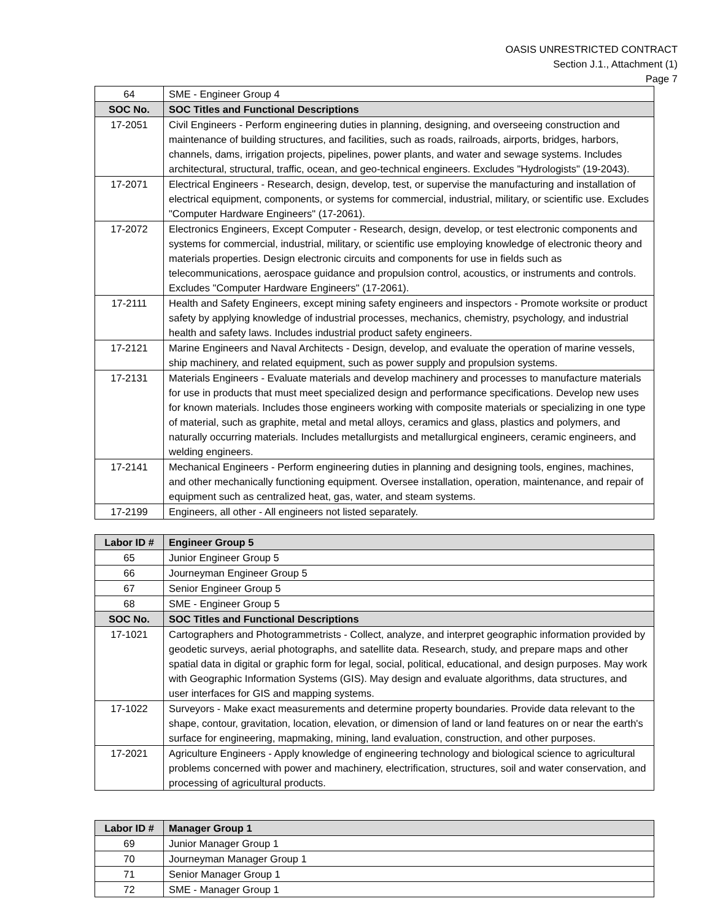OASIS UNRESTRICTED CONTRACT
Section J.1., Attachment (1)
Page 7
| 64 | SME - Engineer Group 4 |
| SOC No. | SOC Titles and Functional Descriptions |
| 17-2051 | Civil Engineers - Perform engineering duties in planning, designing, and overseeing construction and maintenance of building structures, and facilities, such as roads, railroads, airports, bridges, harbors, channels, dams, irrigation projects, pipelines, power plants, and water and sewage systems. Includes architectural, structural, traffic, ocean, and geo-technical engineers. Excludes "Hydrologists" (19-2043). |
| 17-2071 | Electrical Engineers - Research, design, develop, test, or supervise the manufacturing and installation of electrical equipment, components, or systems for commercial, industrial, military, or scientific use. Excludes "Computer Hardware Engineers" (17-2061). |
| 17-2072 | Electronics Engineers, Except Computer - Research, design, develop, or test electronic components and systems for commercial, industrial, military, or scientific use employing knowledge of electronic theory and materials properties. Design electronic circuits and components for use in fields such as telecommunications, aerospace guidance and propulsion control, acoustics, or instruments and controls. Excludes "Computer Hardware Engineers" (17-2061). |
| 17-2111 | Health and Safety Engineers, except mining safety engineers and inspectors - Promote worksite or product safety by applying knowledge of industrial processes, mechanics, chemistry, psychology, and industrial health and safety laws. Includes industrial product safety engineers. |
| 17-2121 | Marine Engineers and Naval Architects - Design, develop, and evaluate the operation of marine vessels, ship machinery, and related equipment, such as power supply and propulsion systems. |
| 17-2131 | Materials Engineers - Evaluate materials and develop machinery and processes to manufacture materials for use in products that must meet specialized design and performance specifications. Develop new uses for known materials. Includes those engineers working with composite materials or specializing in one type of material, such as graphite, metal and metal alloys, ceramics and glass, plastics and polymers, and naturally occurring materials. Includes metallurgists and metallurgical engineers, ceramic engineers, and welding engineers. |
| 17-2141 | Mechanical Engineers - Perform engineering duties in planning and designing tools, engines, machines, and other mechanically functioning equipment. Oversee installation, operation, maintenance, and repair of equipment such as centralized heat, gas, water, and steam systems. |
| 17-2199 | Engineers, all other - All engineers not listed separately. |
| Labor ID # | Engineer Group 5 |
| --- | --- |
| 65 | Junior Engineer Group 5 |
| 66 | Journeyman Engineer Group 5 |
| 67 | Senior Engineer Group 5 |
| 68 | SME - Engineer Group 5 |
| SOC No. | SOC Titles and Functional Descriptions |
| 17-1021 | Cartographers and Photogrammetrists - Collect, analyze, and interpret geographic information provided by geodetic surveys, aerial photographs, and satellite data. Research, study, and prepare maps and other spatial data in digital or graphic form for legal, social, political, educational, and design purposes. May work with Geographic Information Systems (GIS). May design and evaluate algorithms, data structures, and user interfaces for GIS and mapping systems. |
| 17-1022 | Surveyors - Make exact measurements and determine property boundaries. Provide data relevant to the shape, contour, gravitation, location, elevation, or dimension of land or land features on or near the earth's surface for engineering, mapmaking, mining, land evaluation, construction, and other purposes. |
| 17-2021 | Agriculture Engineers - Apply knowledge of engineering technology and biological science to agricultural problems concerned with power and machinery, electrification, structures, soil and water conservation, and processing of agricultural products. |
| Labor ID # | Manager Group 1 |
| --- | --- |
| 69 | Junior Manager Group 1 |
| 70 | Journeyman Manager Group 1 |
| 71 | Senior Manager Group 1 |
| 72 | SME - Manager Group 1 |